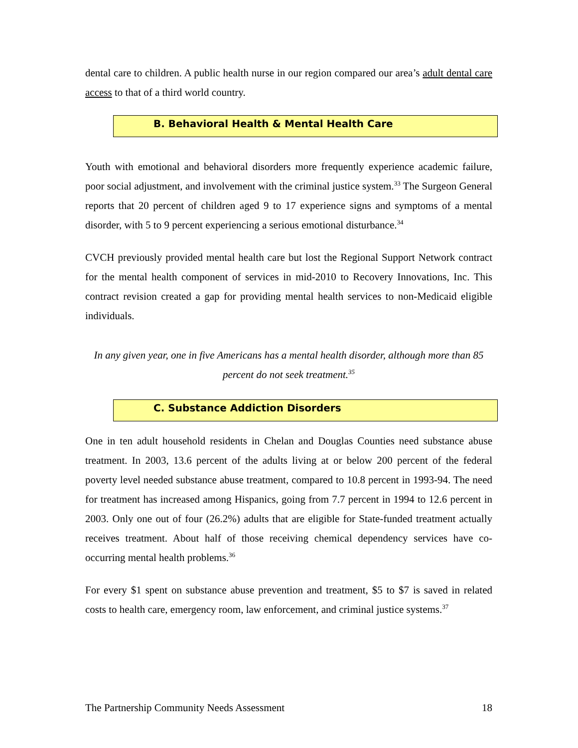dental care to children. A public health nurse in our region compared our area’s adult dental care access to that of a third world country.
B. Behavioral Health & Mental Health Care
Youth with emotional and behavioral disorders more frequently experience academic failure, poor social adjustment, and involvement with the criminal justice system.<sup>33</sup> The Surgeon General reports that 20 percent of children aged 9 to 17 experience signs and symptoms of a mental disorder, with 5 to 9 percent experiencing a serious emotional disturbance.<sup>34</sup>
CVCH previously provided mental health care but lost the Regional Support Network contract for the mental health component of services in mid-2010 to Recovery Innovations, Inc. This contract revision created a gap for providing mental health services to non-Medicaid eligible individuals.
In any given year, one in five Americans has a mental health disorder, although more than 85 percent do not seek treatment.<sup>35</sup>
C. Substance Addiction Disorders
One in ten adult household residents in Chelan and Douglas Counties need substance abuse treatment. In 2003, 13.6 percent of the adults living at or below 200 percent of the federal poverty level needed substance abuse treatment, compared to 10.8 percent in 1993-94. The need for treatment has increased among Hispanics, going from 7.7 percent in 1994 to 12.6 percent in 2003. Only one out of four (26.2%) adults that are eligible for State-funded treatment actually receives treatment. About half of those receiving chemical dependency services have co-occurring mental health problems.<sup>36</sup>
For every $1 spent on substance abuse prevention and treatment, $5 to $7 is saved in related costs to health care, emergency room, law enforcement, and criminal justice systems.<sup>37</sup>
The Partnership Community Needs Assessment 18